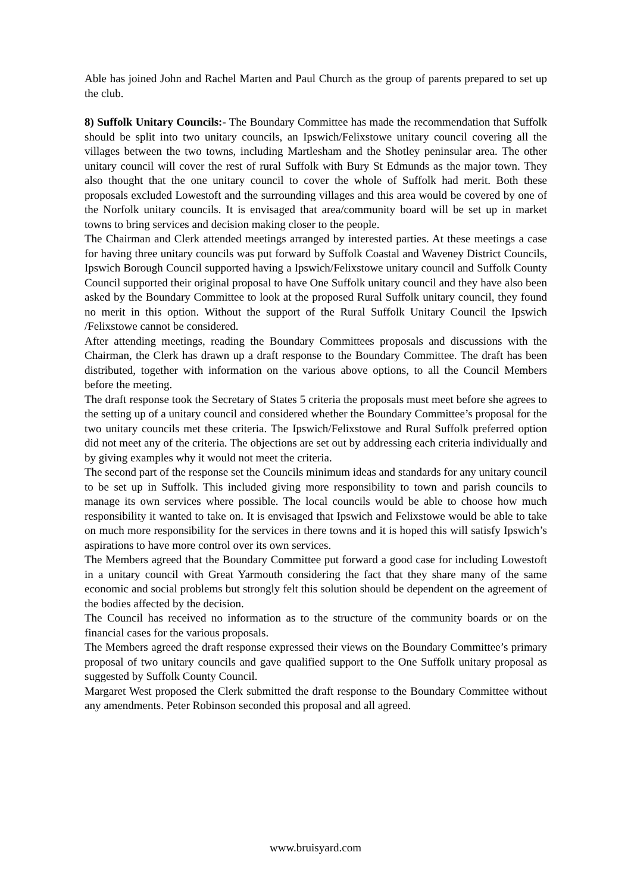Able has joined John and Rachel Marten and Paul Church as the group of parents prepared to set up the club.
8) Suffolk Unitary Councils:- The Boundary Committee has made the recommendation that Suffolk should be split into two unitary councils, an Ipswich/Felixstowe unitary council covering all the villages between the two towns, including Martlesham and the Shotley peninsular area. The other unitary council will cover the rest of rural Suffolk with Bury St Edmunds as the major town. They also thought that the one unitary council to cover the whole of Suffolk had merit. Both these proposals excluded Lowestoft and the surrounding villages and this area would be covered by one of the Norfolk unitary councils. It is envisaged that area/community board will be set up in market towns to bring services and decision making closer to the people.
The Chairman and Clerk attended meetings arranged by interested parties. At these meetings a case for having three unitary councils was put forward by Suffolk Coastal and Waveney District Councils, Ipswich Borough Council supported having a Ipswich/Felixstowe unitary council and Suffolk County Council supported their original proposal to have One Suffolk unitary council and they have also been asked by the Boundary Committee to look at the proposed Rural Suffolk unitary council, they found no merit in this option. Without the support of the Rural Suffolk Unitary Council the Ipswich /Felixstowe cannot be considered.
After attending meetings, reading the Boundary Committees proposals and discussions with the Chairman, the Clerk has drawn up a draft response to the Boundary Committee. The draft has been distributed, together with information on the various above options, to all the Council Members before the meeting.
The draft response took the Secretary of States 5 criteria the proposals must meet before she agrees to the setting up of a unitary council and considered whether the Boundary Committee’s proposal for the two unitary councils met these criteria. The Ipswich/Felixstowe and Rural Suffolk preferred option did not meet any of the criteria. The objections are set out by addressing each criteria individually and by giving examples why it would not meet the criteria.
The second part of the response set the Councils minimum ideas and standards for any unitary council to be set up in Suffolk. This included giving more responsibility to town and parish councils to manage its own services where possible. The local councils would be able to choose how much responsibility it wanted to take on. It is envisaged that Ipswich and Felixstowe would be able to take on much more responsibility for the services in there towns and it is hoped this will satisfy Ipswich’s aspirations to have more control over its own services.
The Members agreed that the Boundary Committee put forward a good case for including Lowestoft in a unitary council with Great Yarmouth considering the fact that they share many of the same economic and social problems but strongly felt this solution should be dependent on the agreement of the bodies affected by the decision.
The Council has received no information as to the structure of the community boards or on the financial cases for the various proposals.
The Members agreed the draft response expressed their views on the Boundary Committee’s primary proposal of two unitary councils and gave qualified support to the One Suffolk unitary proposal as suggested by Suffolk County Council.
Margaret West proposed the Clerk submitted the draft response to the Boundary Committee without any amendments. Peter Robinson seconded this proposal and all agreed.
www.bruisyard.com